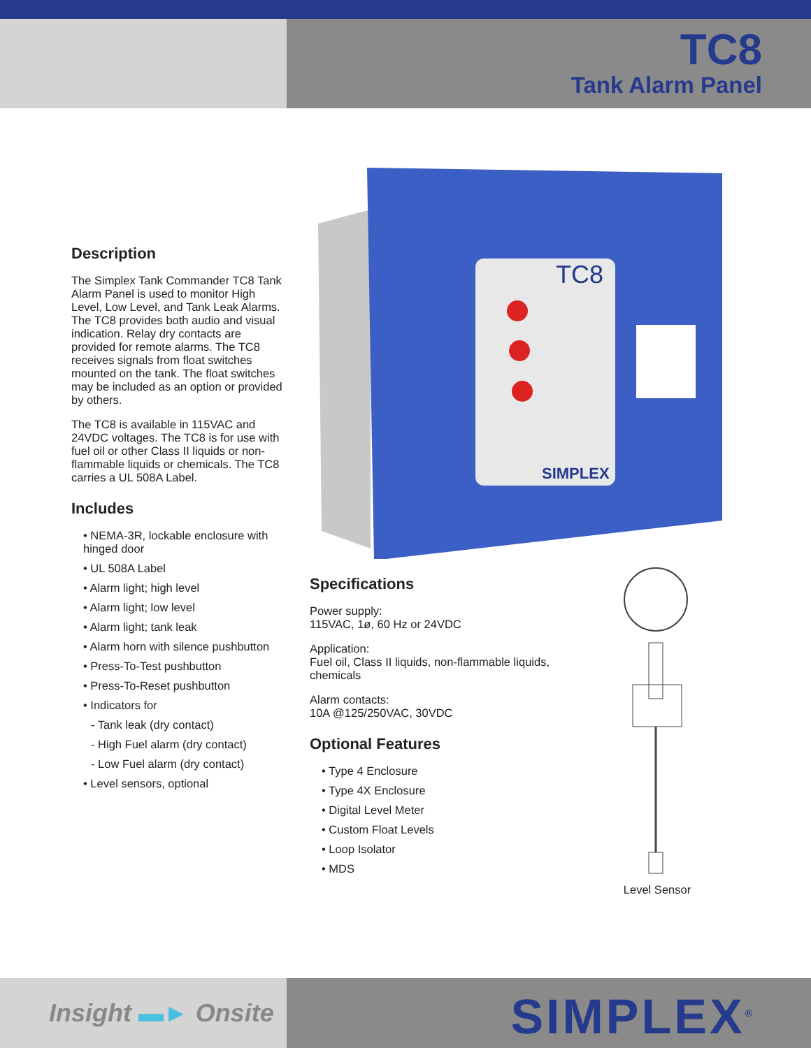TC8
Tank Alarm Panel
Description
The Simplex Tank Commander TC8 Tank Alarm Panel is used to monitor High Level, Low Level, and Tank Leak Alarms. The TC8 provides both audio and visual indication. Relay dry contacts are provided for remote alarms. The TC8 receives signals from float switches mounted on the tank. The float switches may be included as an option or provided by others.
The TC8 is available in 115VAC and 24VDC voltages. The TC8 is for use with fuel oil or other Class II liquids or non-flammable liquids or chemicals. The TC8 carries a UL 508A Label.
Includes
• NEMA-3R, lockable enclosure with hinged door
• UL 508A Label
• Alarm light; high level
• Alarm light; low level
• Alarm light; tank leak
• Alarm horn with silence pushbutton
• Press-To-Test pushbutton
• Press-To-Reset pushbutton
• Indicators for
- Tank leak (dry contact)
- High Fuel alarm (dry contact)
- Low Fuel alarm (dry contact)
• Level sensors, optional
TC8
SIMPLEX
Specifications
Power supply:
115VAC, 1ø, 60 Hz or 24VDC
Application:
Fuel oil, Class II liquids, non-flammable liquids, chemicals
Alarm contacts:
10A @125/250VAC, 30VDC
Optional Features
• Type 4 Enclosure
• Type 4X Enclosure
• Digital Level Meter
• Custom Float Levels
• Loop Isolator
• MDS
Level Sensor
Insight ▬► Onsite
SIMPLEX<sup>®</sup>